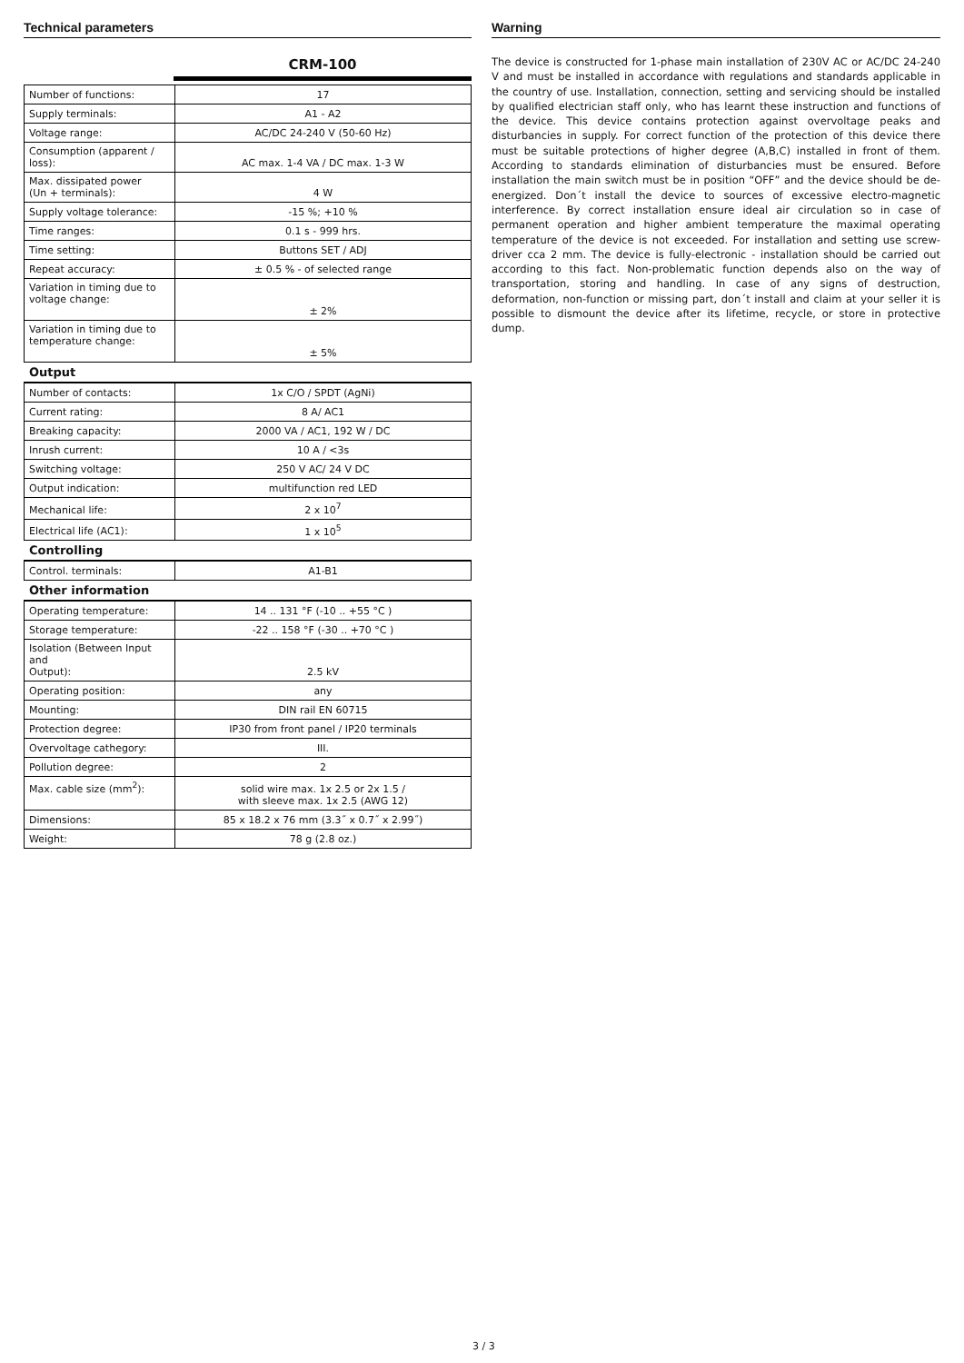Technical parameters
CRM-100
| Number of functions: | 17 |
| Supply terminals: | A1 - A2 |
| Voltage range: | AC/DC 24-240 V (50-60 Hz) |
| Consumption (apparent / loss): | AC max. 1-4 VA / DC max. 1-3 W |
| Max. dissipated power (Un + terminals): | 4 W |
| Supply voltage tolerance: | -15 %; +10 % |
| Time ranges: | 0.1 s - 999 hrs. |
| Time setting: | Buttons SET / ADJ |
| Repeat accuracy: | ± 0.5 % - of selected range |
| Variation in timing due to voltage change: | ± 2% |
| Variation in timing due to temperature change: | ± 5% |
Output
| Number of contacts: | 1x C/O / SPDT (AgNi) |
| Current rating: | 8 A/ AC1 |
| Breaking capacity: | 2000 VA / AC1, 192 W / DC |
| Inrush current: | 10 A / <3s |
| Switching voltage: | 250 V AC/ 24 V DC |
| Output indication: | multifunction red LED |
| Mechanical life: | 2 x 10<sup>7</sup> |
| Electrical life (AC1): | 1 x 10<sup>5</sup> |
Controlling
| Control. terminals: | A1-B1 |
Other information
| Operating temperature: | 14 .. 131 °F (-10 .. +55 °C ) |
| Storage temperature: | -22 .. 158 °F (-30 .. +70 °C ) |
| Isolation (Between Input and Output): | 2.5 kV |
| Operating position: | any |
| Mounting: | DIN rail EN 60715 |
| Protection degree: | IP30 from front panel / IP20 terminals |
| Overvoltage cathegory: | III. |
| Pollution degree: | 2 |
| Max. cable size (mm<sup>2</sup>): | solid wire max. 1x 2.5 or 2x 1.5 / with sleeve max. 1x 2.5 (AWG 12) |
| Dimensions: | 85 x 18.2 x 76 mm (3.3˝ x 0.7˝ x 2.99˝) |
| Weight: | 78 g (2.8 oz.) |
Warning
The device is constructed for 1-phase main installation of 230V AC or AC/DC 24-240 V and must be installed in accordance with regulations and standards applicable in the country of use. Installation, connection, setting and servicing should be installed by qualified electrician staff only, who has learnt these instruction and functions of the device. This device contains protection against overvoltage peaks and disturbancies in supply. For correct function of the protection of this device there must be suitable protections of higher degree (A,B,C) installed in front of them. According to standards elimination of disturbancies must be ensured. Before installation the main switch must be in position “OFF” and the device should be de-energized. Don´t install the device to sources of excessive electro-magnetic interference. By correct installation ensure ideal air circulation so in case of permanent operation and higher ambient temperature the maximal operating temperature of the device is not exceeded. For installation and setting use screw-driver cca 2 mm. The device is fully-electronic - installation should be carried out according to this fact. Non-problematic function depends also on the way of transportation, storing and handling. In case of any signs of destruction, deformation, non-function or missing part, don´t install and claim at your seller it is possible to dismount the device after its lifetime, recycle, or store in protective dump.
3 / 3